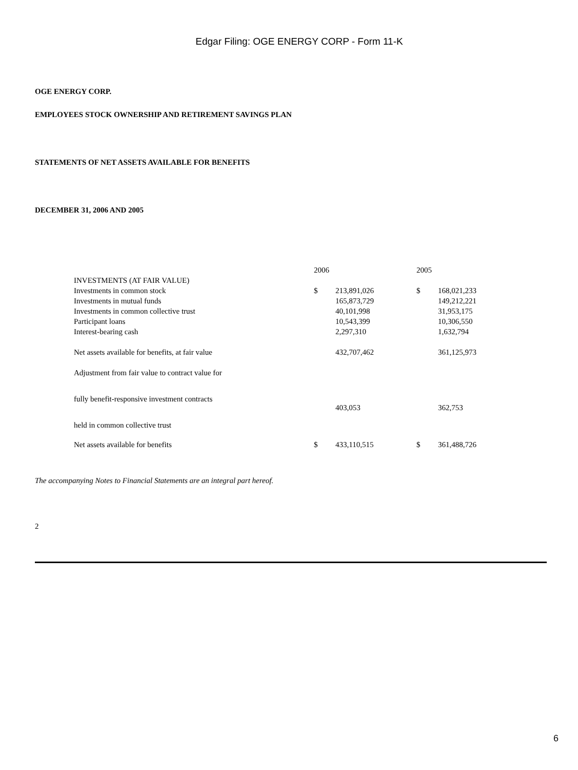Edgar Filing: OGE ENERGY CORP - Form 11-K
OGE ENERGY CORP.
EMPLOYEES STOCK OWNERSHIP AND RETIREMENT SAVINGS PLAN
STATEMENTS OF NET ASSETS AVAILABLE FOR BENEFITS
DECEMBER 31, 2006 AND 2005
| | 2006 | | 2005 | |
| INVESTMENTS (AT FAIR VALUE) | | | | |
| Investments in common stock | $ | 213,891,026 | $ | 168,021,233 |
| Investments in mutual funds | | 165,873,729 | | 149,212,221 |
| Investments in common collective trust | | 40,101,998 | | 31,953,175 |
| Participant loans | | 10,543,399 | | 10,306,550 |
| Interest-bearing cash | | 2,297,310 | | 1,632,794 |
| Net assets available for benefits, at fair value | | 432,707,462 | | 361,125,973 |
| Adjustment from fair value to contract value for fully benefit-responsive investment contracts held in common collective trust | | 403,053 | | 362,753 |
| Net assets available for benefits | $ | 433,110,515 | $ | 361,488,726 |
The accompanying Notes to Financial Statements are an integral part hereof.
2
6